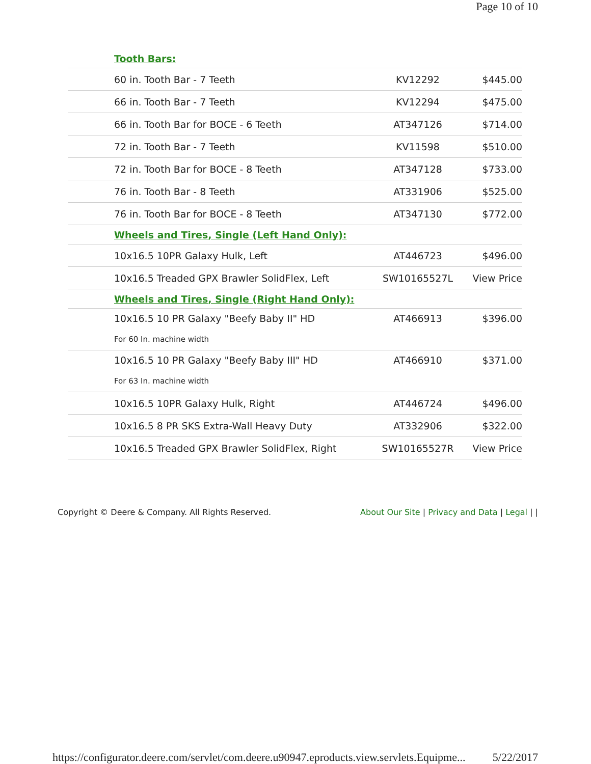Page 10 of 10
| Tooth Bars: | | |
| 60 in. Tooth Bar - 7 Teeth | KV12292 | $445.00 |
| 66 in. Tooth Bar - 7 Teeth | KV12294 | $475.00 |
| 66 in. Tooth Bar for BOCE - 6 Teeth | AT347126 | $714.00 |
| 72 in. Tooth Bar - 7 Teeth | KV11598 | $510.00 |
| 72 in. Tooth Bar for BOCE - 8 Teeth | AT347128 | $733.00 |
| 76 in. Tooth Bar - 8 Teeth | AT331906 | $525.00 |
| 76 in. Tooth Bar for BOCE - 8 Teeth | AT347130 | $772.00 |
| Wheels and Tires, Single (Left Hand Only): | | |
| 10x16.5 10PR Galaxy Hulk, Left | AT446723 | $496.00 |
| 10x16.5 Treaded GPX Brawler SolidFlex, Left | SW10165527L | View Price |
| Wheels and Tires, Single (Right Hand Only): | | |
| 10x16.5 10 PR Galaxy "Beefy Baby II" HD | AT466913 | $396.00 |
| For 60 In. machine width | | |
| 10x16.5 10 PR Galaxy "Beefy Baby III" HD | AT466910 | $371.00 |
| For 63 In. machine width | | |
| 10x16.5 10PR Galaxy Hulk, Right | AT446724 | $496.00 |
| 10x16.5 8 PR SKS Extra-Wall Heavy Duty | AT332906 | $322.00 |
| 10x16.5 Treaded GPX Brawler SolidFlex, Right | SW10165527R | View Price |
Copyright © Deere & Company. All Rights Reserved. About Our Site | Privacy and Data | Legal | |
https://configurator.deere.com/servlet/com.deere.u90947.eproducts.view.servlets.Equipme... 5/22/2017